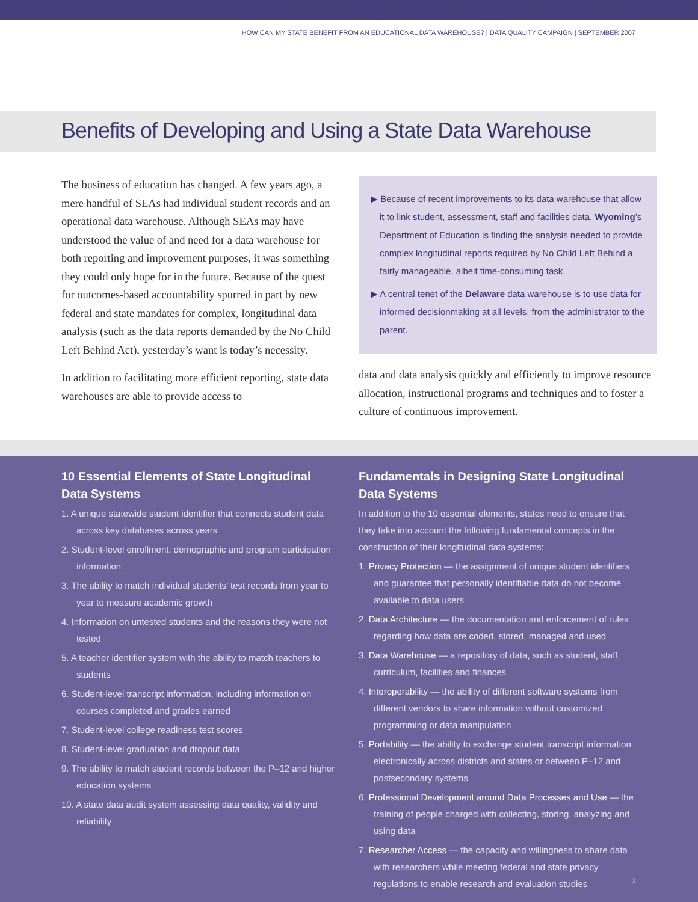HOW CAN MY STATE BENEFIT FROM AN EDUCATIONAL DATA WAREHOUSE? | DATA QUALITY CAMPAIGN | SEPTEMBER 2007
Benefits of Developing and Using a State Data Warehouse
The business of education has changed. A few years ago, a mere handful of SEAs had individual student records and an operational data warehouse. Although SEAs may have understood the value of and need for a data warehouse for both reporting and improvement purposes, it was something they could only hope for in the future. Because of the quest for outcomes-based accountability spurred in part by new federal and state mandates for complex, longitudinal data analysis (such as the data reports demanded by the No Child Left Behind Act), yesterday’s want is today’s necessity.
In addition to facilitating more efficient reporting, state data warehouses are able to provide access to
▶ Because of recent improvements to its data warehouse that allow it to link student, assessment, staff and facilities data, Wyoming’s Department of Education is finding the analysis needed to provide complex longitudinal reports required by No Child Left Behind a fairly manageable, albeit time-consuming task.
▶ A central tenet of the Delaware data warehouse is to use data for informed decisionmaking at all levels, from the administrator to the parent.
data and data analysis quickly and efficiently to improve resource allocation, instructional programs and techniques and to foster a culture of continuous improvement.
10 Essential Elements of State Longitudinal Data Systems
1. A unique statewide student identifier that connects student data across key databases across years
2. Student-level enrollment, demographic and program participation information
3. The ability to match individual students’ test records from year to year to measure academic growth
4. Information on untested students and the reasons they were not tested
5. A teacher identifier system with the ability to match teachers to students
6. Student-level transcript information, including information on courses completed and grades earned
7. Student-level college readiness test scores
8. Student-level graduation and dropout data
9. The ability to match student records between the P–12 and higher education systems
10. A state data audit system assessing data quality, validity and reliability
Fundamentals in Designing State Longitudinal Data Systems
In addition to the 10 essential elements, states need to ensure that they take into account the following fundamental concepts in the construction of their longitudinal data systems:
1. Privacy Protection — the assignment of unique student identifiers and guarantee that personally identifiable data do not become available to data users
2. Data Architecture — the documentation and enforcement of rules regarding how data are coded, stored, managed and used
3. Data Warehouse — a repository of data, such as student, staff, curriculum, facilities and finances
4. Interoperability — the ability of different software systems from different vendors to share information without customized programming or data manipulation
5. Portability — the ability to exchange student transcript information electronically across districts and states or between P–12 and postsecondary systems
6. Professional Development around Data Processes and Use — the training of people charged with collecting, storing, analyzing and using data
7. Researcher Access — the capacity and willingness to share data with researchers while meeting federal and state privacy regulations to enable research and evaluation studies
3